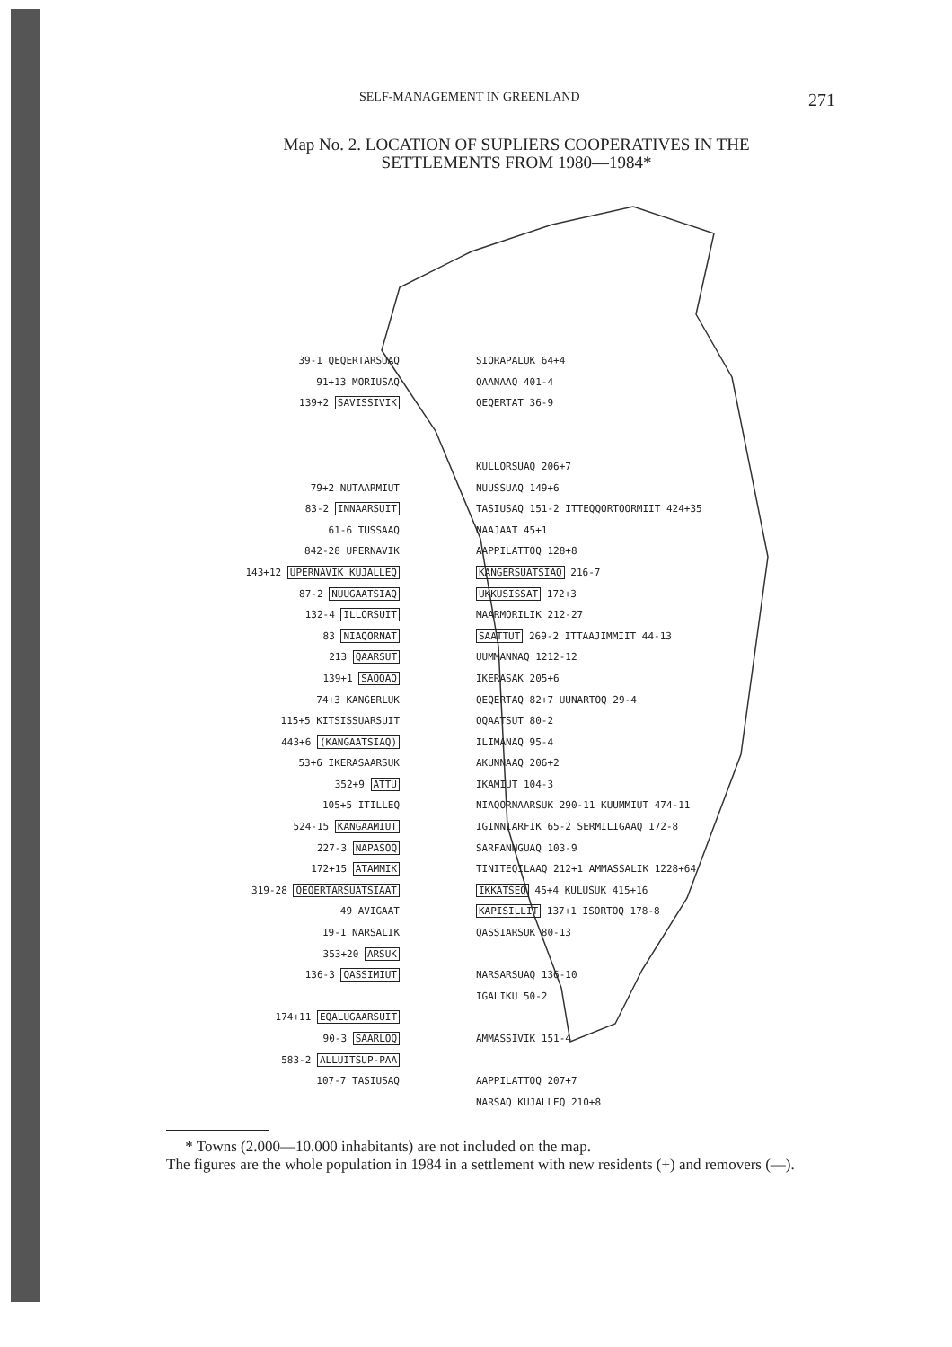SELF-MANAGEMENT IN GREENLAND 271
Map No. 2. LOCATION OF SUPLIERS COOPERATIVES IN THE
SETTLEMENTS FROM 1980—1984*
39-1 QEQERTARSUAQ
91+13 MORIUSAQ
139+2 SAVISSIVIK
79+2 NUTAARMIUT
83-2 INNAARSUIT
61-6 TUSSAAQ
842-28 UPERNAVIK
143+12 UPERNAVIK KUJALLEQ
87-2 NUUGAATSIAQ
132-4 ILLORSUIT
83 NIAQORNAT
213 QAARSUT
139+1 SAQQAQ
74+3 KANGERLUK
115+5 KITSISSUARSUIT
443+6 (KANGAATSIAQ)
53+6 IKERASAARSUK
352+9 ATTU
105+5 ITILLEQ
524-15 KANGAAMIUT
227-3 NAPASOQ
172+15 ATAMMIK
319-28 QEQERTARSUATSIAAT
49 AVIGAAT
19-1 NARSALIK
353+20 ARSUK
136-3 QASSIMIUT
174+11 EQALUGAARSUIT
90-3 SAARLOQ
583-2 ALLUITSUP-PAA
107-7 TASIUSAQ
SIORAPALUK 64+4
QAANAAQ 401-4
QEQERTAT 36-9
KULLORSUAQ 206+7
NUUSSUAQ 149+6
TASIUSAQ 151-2 ITTEQQORTOORMIIT 424+35
NAAJAAT 45+1
AAPPILATTOQ 128+8
KANGERSUATSIAQ 216-7
UKKUSISSAT 172+3
MAARMORILIK 212-27
SAATTUT 269-2 ITTAAJIMMIIT 44-13
UUMMANNAQ 1212-12
IKERASAK 205+6
QEQERTAQ 82+7 UUNARTOQ 29-4
OQAATSUT 80-2
ILIMANAQ 95-4
AKUNNAAQ 206+2
IKAMIUT 104-3
NIAQORNAARSUK 290-11 KUUMMIUT 474-11
IGINNIARFIK 65-2 SERMILIGAAQ 172-8
SARFANNGUAQ 103-9
TINITEQILAAQ 212+1 AMMASSALIK 1228+64
IKKATSEQ 45+4 KULUSUK 415+16
KAPISILLIT 137+1 ISORTOQ 178-8
QASSIARSUK 80-13
NARSARSUAQ 136-10
IGALIKU 50-2
AMMASSIVIK 151-4
AAPPILATTOQ 207+7
NARSAQ KUJALLEQ 210+8
* Towns (2.000—10.000 inhabitants) are not included on the map.
The figures are the whole population in 1984 in a settlement with new residents (+) and removers (—).